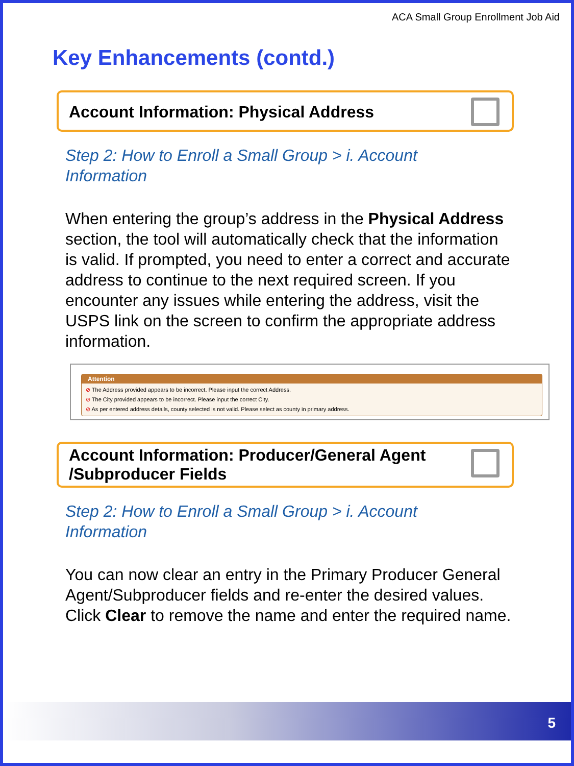ACA Small Group Enrollment Job Aid
Key Enhancements (contd.)
Account Information: Physical Address
Step 2: How to Enroll a Small Group > i. Account Information
When entering the group’s address in the Physical Address section, the tool will automatically check that the information is valid. If prompted, you need to enter a correct and accurate address to continue to the next required screen. If you encounter any issues while entering the address, visit the USPS link on the screen to confirm the appropriate address information.
Attention
⊘ The Address provided appears to be incorrect. Please input the correct Address.
⊘ The City provided appears to be incorrect. Please input the correct City.
⊘ As per entered address details, county selected is not valid. Please select as county in primary address.
Account Information: Producer/General Agent /Subproducer Fields
Step 2: How to Enroll a Small Group > i. Account Information
You can now clear an entry in the Primary Producer General Agent/Subproducer fields and re-enter the desired values. Click Clear to remove the name and enter the required name.
5